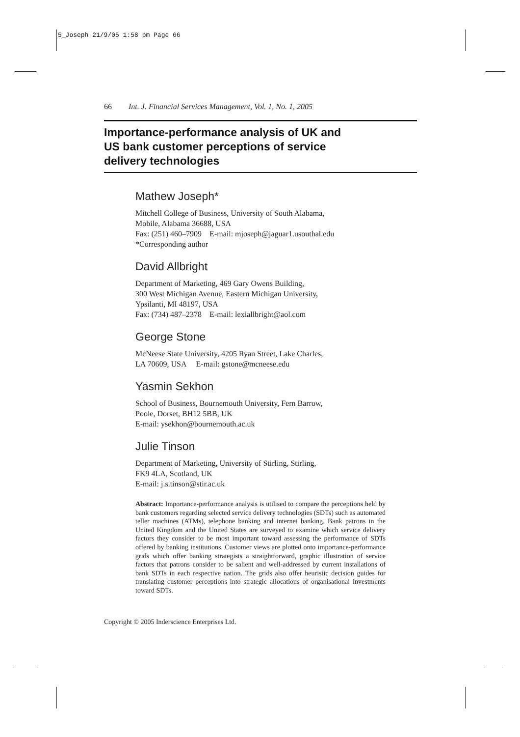5_Joseph 21/9/05 1:58 pm Page 66
66 Int. J. Financial Services Management, Vol. 1, No. 1, 2005
Importance-performance analysis of UK and
US bank customer perceptions of service
delivery technologies
Mathew Joseph*
Mitchell College of Business, University of South Alabama,
Mobile, Alabama 36688, USA
Fax: (251) 460–7909 E-mail: mjoseph@jaguar1.usouthal.edu
*Corresponding author
David Allbright
Department of Marketing, 469 Gary Owens Building,
300 West Michigan Avenue, Eastern Michigan University,
Ypsilanti, MI 48197, USA
Fax: (734) 487–2378 E-mail: lexiallbright@aol.com
George Stone
McNeese State University, 4205 Ryan Street, Lake Charles,
LA 70609, USA E-mail: gstone@mcneese.edu
Yasmin Sekhon
School of Business, Bournemouth University, Fern Barrow,
Poole, Dorset, BH12 5BB, UK
E-mail: ysekhon@bournemouth.ac.uk
Julie Tinson
Department of Marketing, University of Stirling, Stirling,
FK9 4LA, Scotland, UK
E-mail: j.s.tinson@stir.ac.uk
Abstract: Importance-performance analysis is utilised to compare the perceptions held by bank customers regarding selected service delivery technologies (SDTs) such as automated teller machines (ATMs), telephone banking and internet banking. Bank patrons in the United Kingdom and the United States are surveyed to examine which service delivery factors they consider to be most important toward assessing the performance of SDTs offered by banking institutions. Customer views are plotted onto importance-performance grids which offer banking strategists a straightforward, graphic illustration of service factors that patrons consider to be salient and well-addressed by current installations of bank SDTs in each respective nation. The grids also offer heuristic decision guides for translating customer perceptions into strategic allocations of organisational investments toward SDTs.
Copyright © 2005 Inderscience Enterprises Ltd.